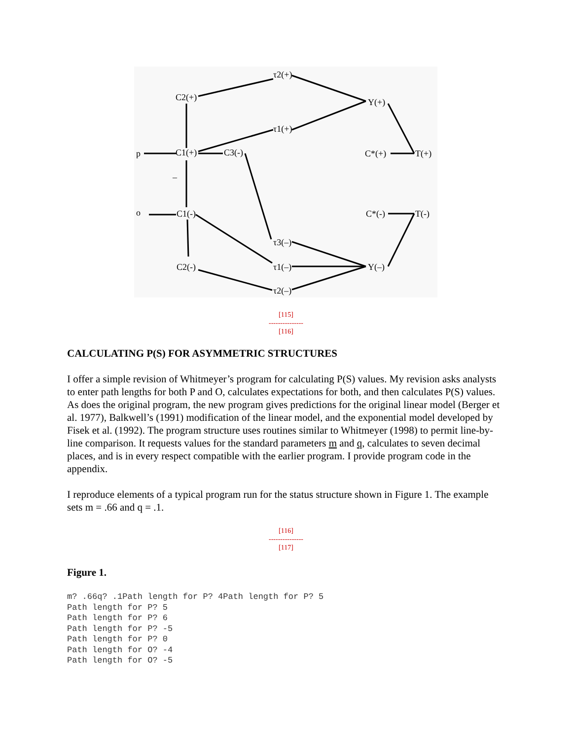τ2(+)
C2(+)
Y(+)
τ1(+)
p
C1(+)
C3(-)
C*(+)
T(+)
–
o
C1(-)
C*(-)
T(-)
τ3(–)
C2(-)
τ1(–)
Y(–)
τ2(–)
[115]
---------------
[116]
CALCULATING P(S) FOR ASYMMETRIC STRUCTURES
I offer a simple revision of Whitmeyer’s program for calculating P(S) values. My revision asks analysts to enter path lengths for both P and O, calculates expectations for both, and then calculates P(S) values. As does the original program, the new program gives predictions for the original linear model (Berger et al. 1977), Balkwell’s (1991) modification of the linear model, and the exponential model developed by Fisek et al. (1992). The program structure uses routines similar to Whitmeyer (1998) to permit line-by-line comparison. It requests values for the standard parameters m and q, calculates to seven decimal places, and is in every respect compatible with the earlier program. I provide program code in the appendix.
I reproduce elements of a typical program run for the status structure shown in Figure 1. The example sets m = .66 and q = .1.
[116]
---------------
[117]
Figure 1.
m? .66q? .1Path length for P? 4Path length for P? 5
Path length for P? 5
Path length for P? 6
Path length for P? -5
Path length for P? 0
Path length for O? -4
Path length for O? -5